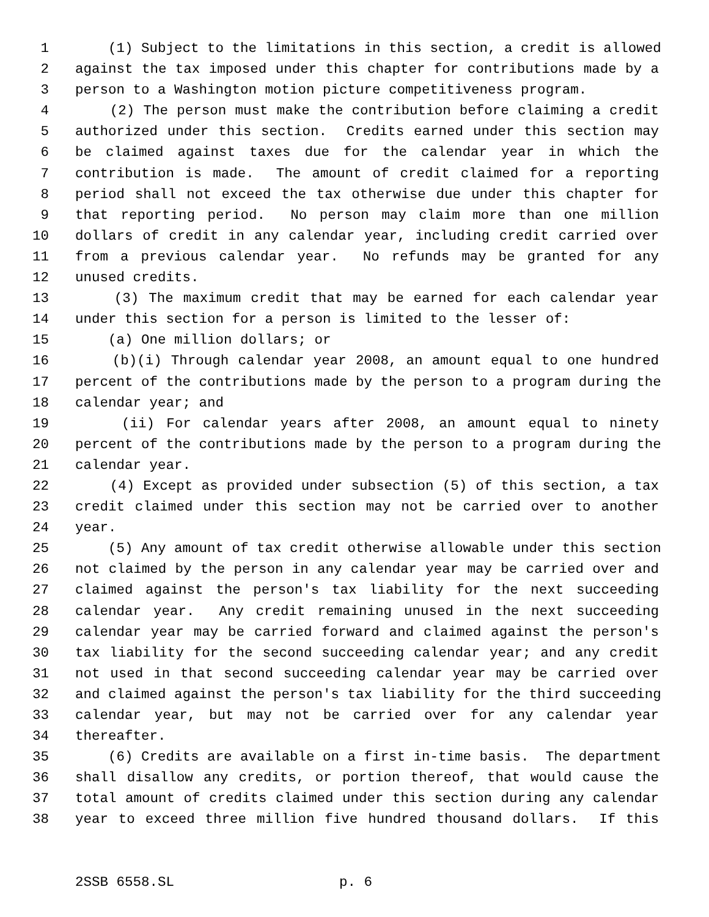1 (1) Subject to the limitations in this section, a credit is allowed
2 against the tax imposed under this chapter for contributions made by a
3 person to a Washington motion picture competitiveness program.
4 (2) The person must make the contribution before claiming a credit
5 authorized under this section. Credits earned under this section may
6 be claimed against taxes due for the calendar year in which the
7 contribution is made. The amount of credit claimed for a reporting
8 period shall not exceed the tax otherwise due under this chapter for
9 that reporting period. No person may claim more than one million
10 dollars of credit in any calendar year, including credit carried over
11 from a previous calendar year. No refunds may be granted for any
12 unused credits.
13 (3) The maximum credit that may be earned for each calendar year
14 under this section for a person is limited to the lesser of:
15 (a) One million dollars; or
16 (b)(i) Through calendar year 2008, an amount equal to one hundred
17 percent of the contributions made by the person to a program during the
18 calendar year; and
19 (ii) For calendar years after 2008, an amount equal to ninety
20 percent of the contributions made by the person to a program during the
21 calendar year.
22 (4) Except as provided under subsection (5) of this section, a tax
23 credit claimed under this section may not be carried over to another
24 year.
25 (5) Any amount of tax credit otherwise allowable under this section
26 not claimed by the person in any calendar year may be carried over and
27 claimed against the person's tax liability for the next succeeding
28 calendar year. Any credit remaining unused in the next succeeding
29 calendar year may be carried forward and claimed against the person's
30 tax liability for the second succeeding calendar year; and any credit
31 not used in that second succeeding calendar year may be carried over
32 and claimed against the person's tax liability for the third succeeding
33 calendar year, but may not be carried over for any calendar year
34 thereafter.
35 (6) Credits are available on a first in-time basis. The department
36 shall disallow any credits, or portion thereof, that would cause the
37 total amount of credits claimed under this section during any calendar
38 year to exceed three million five hundred thousand dollars. If this
2SSB 6558.SL p. 6